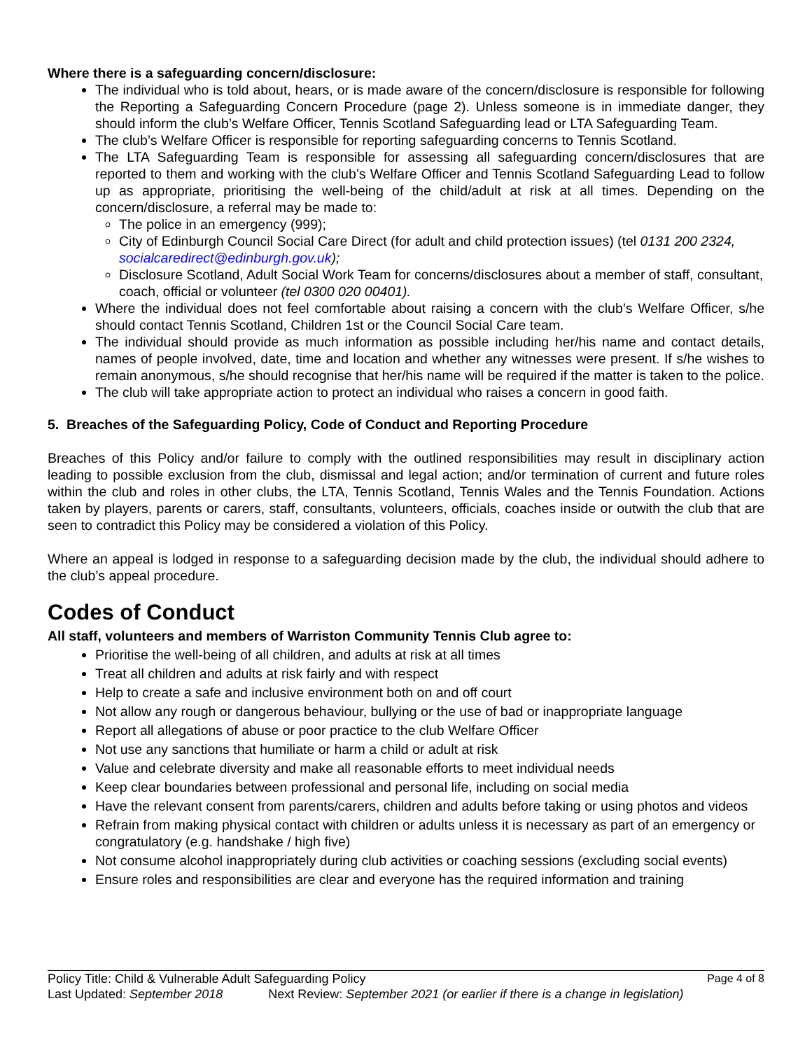Where there is a safeguarding concern/disclosure:
The individual who is told about, hears, or is made aware of the concern/disclosure is responsible for following the Reporting a Safeguarding Concern Procedure (page 2). Unless someone is in immediate danger, they should inform the club’s Welfare Officer, Tennis Scotland Safeguarding lead or LTA Safeguarding Team.
The club’s Welfare Officer is responsible for reporting safeguarding concerns to Tennis Scotland.
The LTA Safeguarding Team is responsible for assessing all safeguarding concern/disclosures that are reported to them and working with the club’s Welfare Officer and Tennis Scotland Safeguarding Lead to follow up as appropriate, prioritising the well-being of the child/adult at risk at all times. Depending on the concern/disclosure, a referral may be made to:
The police in an emergency (999);
City of Edinburgh Council Social Care Direct (for adult and child protection issues) (tel 0131 200 2324, socialcaredirect@edinburgh.gov.uk);
Disclosure Scotland, Adult Social Work Team for concerns/disclosures about a member of staff, consultant, coach, official or volunteer (tel 0300 020 00401).
Where the individual does not feel comfortable about raising a concern with the club’s Welfare Officer, s/he should contact Tennis Scotland, Children 1st or the Council Social Care team.
The individual should provide as much information as possible including her/his name and contact details, names of people involved, date, time and location and whether any witnesses were present. If s/he wishes to remain anonymous, s/he should recognise that her/his name will be required if the matter is taken to the police.
The club will take appropriate action to protect an individual who raises a concern in good faith.
5. Breaches of the Safeguarding Policy, Code of Conduct and Reporting Procedure
Breaches of this Policy and/or failure to comply with the outlined responsibilities may result in disciplinary action leading to possible exclusion from the club, dismissal and legal action; and/or termination of current and future roles within the club and roles in other clubs, the LTA, Tennis Scotland, Tennis Wales and the Tennis Foundation. Actions taken by players, parents or carers, staff, consultants, volunteers, officials, coaches inside or outwith the club that are seen to contradict this Policy may be considered a violation of this Policy.
Where an appeal is lodged in response to a safeguarding decision made by the club, the individual should adhere to the club’s appeal procedure.
Codes of Conduct
All staff, volunteers and members of Warriston Community Tennis Club agree to:
Prioritise the well-being of all children, and adults at risk at all times
Treat all children and adults at risk fairly and with respect
Help to create a safe and inclusive environment both on and off court
Not allow any rough or dangerous behaviour, bullying or the use of bad or inappropriate language
Report all allegations of abuse or poor practice to the club Welfare Officer
Not use any sanctions that humiliate or harm a child or adult at risk
Value and celebrate diversity and make all reasonable efforts to meet individual needs
Keep clear boundaries between professional and personal life, including on social media
Have the relevant consent from parents/carers, children and adults before taking or using photos and videos
Refrain from making physical contact with children or adults unless it is necessary as part of an emergency or congratulatory (e.g. handshake / high five)
Not consume alcohol inappropriately during club activities or coaching sessions (excluding social events)
Ensure roles and responsibilities are clear and everyone has the required information and training
Policy Title: Child & Vulnerable Adult Safeguarding Policy Page 4 of 8
Last Updated: September 2018 Next Review: September 2021 (or earlier if there is a change in legislation)